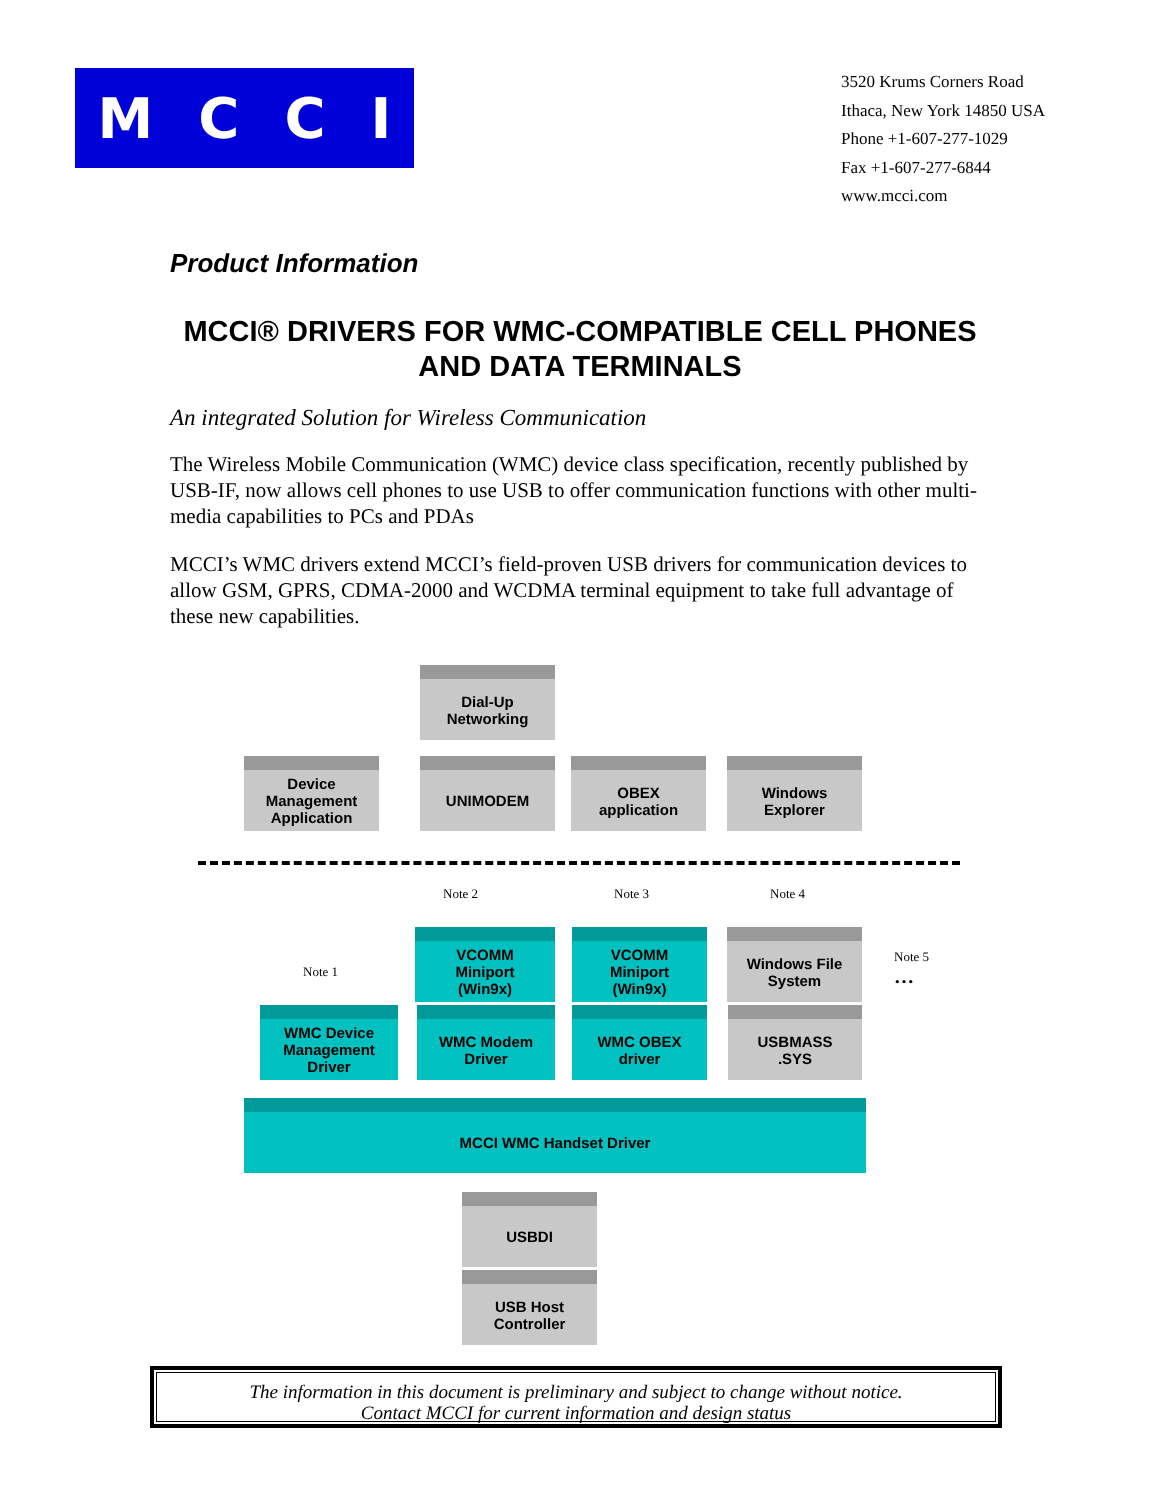MCCI
3520 Krums Corners Road
Ithaca, New York 14850 USA
Phone +1-607-277-1029
Fax +1-607-277-6844
www.mcci.com
Product Information
MCCI® DRIVERS FOR WMC-COMPATIBLE CELL PHONES AND DATA TERMINALS
An integrated Solution for Wireless Communication
The Wireless Mobile Communication (WMC) device class specification, recently published by USB-IF, now allows cell phones to use USB to offer communication functions with other multi-media capabilities to PCs and PDAs
MCCI’s WMC drivers extend MCCI’s field-proven USB drivers for communication devices to allow GSM, GPRS, CDMA-2000 and WCDMA terminal equipment to take full advantage of these new capabilities.
Dial-Up
Networking
Device
Management
Application
UNIMODEM
OBEX
application
Windows
Explorer
Note 2 Note 3 Note 4
Note 1
Note 5
…
VCOMM
Miniport
(Win9x)
VCOMM
Miniport
(Win9x)
Windows File
System
WMC Device
Management
Driver
WMC Modem
Driver
WMC OBEX
driver
USBMASS
.SYS
MCCI WMC Handset Driver
USBDI
USB Host
Controller
The information in this document is preliminary and subject to change without notice.
Contact MCCI for current information and design status